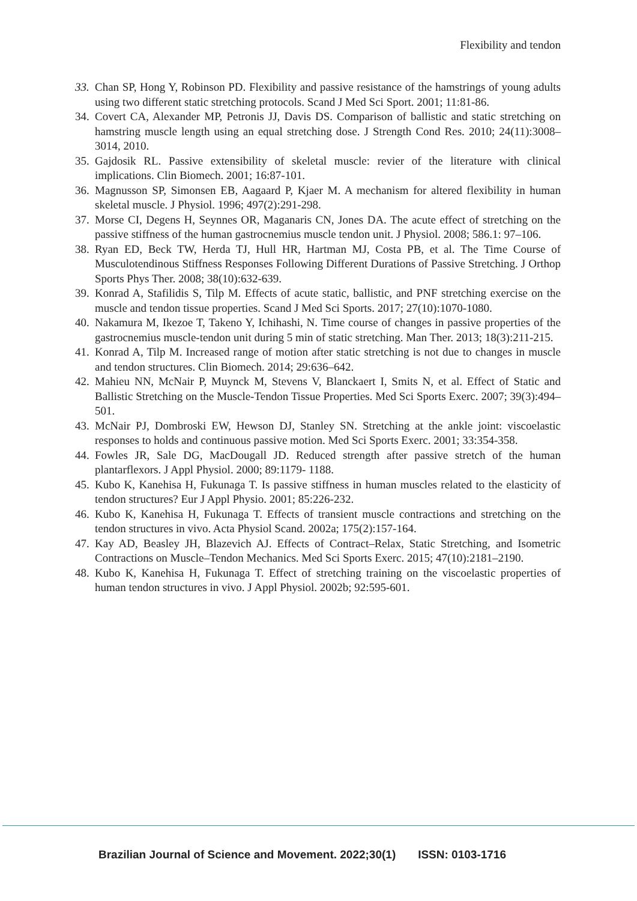Flexibility and tendon
33. Chan SP, Hong Y, Robinson PD. Flexibility and passive resistance of the hamstrings of young adults using two different static stretching protocols. Scand J Med Sci Sport. 2001; 11:81-86.
34. Covert CA, Alexander MP, Petronis JJ, Davis DS. Comparison of ballistic and static stretching on hamstring muscle length using an equal stretching dose. J Strength Cond Res. 2010; 24(11):3008–3014, 2010.
35. Gajdosik RL. Passive extensibility of skeletal muscle: revier of the literature with clinical implications. Clin Biomech. 2001; 16:87-101.
36. Magnusson SP, Simonsen EB, Aagaard P, Kjaer M. A mechanism for altered flexibility in human skeletal muscle. J Physiol. 1996; 497(2):291-298.
37. Morse CI, Degens H, Seynnes OR, Maganaris CN, Jones DA. The acute effect of stretching on the passive stiffness of the human gastrocnemius muscle tendon unit. J Physiol. 2008; 586.1: 97–106.
38. Ryan ED, Beck TW, Herda TJ, Hull HR, Hartman MJ, Costa PB, et al. The Time Course of Musculotendinous Stiffness Responses Following Different Durations of Passive Stretching. J Orthop Sports Phys Ther. 2008; 38(10):632-639.
39. Konrad A, Stafilidis S, Tilp M. Effects of acute static, ballistic, and PNF stretching exercise on the muscle and tendon tissue properties. Scand J Med Sci Sports. 2017; 27(10):1070-1080.
40. Nakamura M, Ikezoe T, Takeno Y, Ichihashi, N. Time course of changes in passive properties of the gastrocnemius muscle-tendon unit during 5 min of static stretching. Man Ther. 2013; 18(3):211-215.
41. Konrad A, Tilp M. Increased range of motion after static stretching is not due to changes in muscle and tendon structures. Clin Biomech. 2014; 29:636–642.
42. Mahieu NN, McNair P, Muynck M, Stevens V, Blanckaert I, Smits N, et al. Effect of Static and Ballistic Stretching on the Muscle-Tendon Tissue Properties. Med Sci Sports Exerc. 2007; 39(3):494–501.
43. McNair PJ, Dombroski EW, Hewson DJ, Stanley SN. Stretching at the ankle joint: viscoelastic responses to holds and continuous passive motion. Med Sci Sports Exerc. 2001; 33:354-358.
44. Fowles JR, Sale DG, MacDougall JD. Reduced strength after passive stretch of the human plantarflexors. J Appl Physiol. 2000; 89:1179- 1188.
45. Kubo K, Kanehisa H, Fukunaga T. Is passive stiffness in human muscles related to the elasticity of tendon structures? Eur J Appl Physio. 2001; 85:226-232.
46. Kubo K, Kanehisa H, Fukunaga T. Effects of transient muscle contractions and stretching on the tendon structures in vivo. Acta Physiol Scand. 2002a; 175(2):157-164.
47. Kay AD, Beasley JH, Blazevich AJ. Effects of Contract–Relax, Static Stretching, and Isometric Contractions on Muscle–Tendon Mechanics. Med Sci Sports Exerc. 2015; 47(10):2181–2190.
48. Kubo K, Kanehisa H, Fukunaga T. Effect of stretching training on the viscoelastic properties of human tendon structures in vivo. J Appl Physiol. 2002b; 92:595-601.
Brazilian Journal of Science and Movement. 2022;30(1) ISSN: 0103-1716